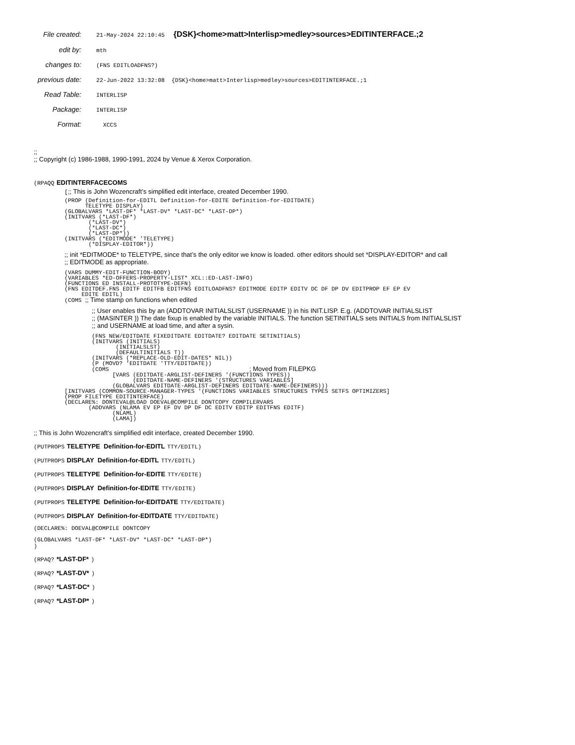File created: 21-May-2024 22:10:45 {DSK}<home>matt>Interlisp>medley>sources>EDITINTERFACE.;2
edit by: mth
changes to: (FNS EDITLOADFNS?)
previous date: 22-Jun-2022 13:32:08 {DSK}<home>matt>Interlisp>medley>sources>EDITINTERFACE.;1
Read Table: INTERLISP
Package: INTERLISP
Format: XCCS
;;
;; Copyright (c) 1986-1988, 1990-1991, 2024 by Venue & Xerox Corporation.
(RPAQQ EDITINTERFACECOMS
[;; This is John Wozencraft’s simplified edit interface, created December 1990.
(PROP (Definition-for-EDITL Definition-for-EDITE Definition-for-EDITDATE)
      TELETYPE DISPLAY)
(GLOBALVARS *LAST-DF* *LAST-DV* *LAST-DC* *LAST-DP*)
(INITVARS (*LAST-DF*)
       (*LAST-DV*)
       (*LAST-DC*)
       (*LAST-DP*))
(INITVARS (*EDITMODE* 'TELETYPE)
       (*DISPLAY-EDITOR*))
;; init *EDITMODE* to TELETYPE, since that’s the only editor we know is loaded. other editors should set *DISPLAY-EDITOR* and call
;; EDITMODE as appropriate.
(VARS DUMMY-EDIT-FUNCTION-BODY)
(VARIABLES *ED-OFFERS-PROPERTY-LIST* XCL::ED-LAST-INFO)
(FUNCTIONS ED INSTALL-PROTOTYPE-DEFN)
(FNS EDITDEF.FNS EDITF EDITFB EDITFNS EDITLOADFNS? EDITMODE EDITP EDITV DC DF DP DV EDITPROP EF EP EV
     EDITE EDITL)
(COMS ;; Time stamp on functions when edited
;; User enables this by an (ADDTOVAR INITIALSLIST (USERNAME )) in his INIT.LISP. E.g. (ADDTOVAR INITIALSLIST
;; (MASINTER )) The date fixup is enabled by the variable INITIALS. The function SETINITIALS sets INITIALS from INITIALSLIST
;; and USERNAME at load time, and after a sysin.
(FNS NEW/EDITDATE FIXEDITDATE EDITDATE? EDITDATE SETINITIALS)
(INITVARS (INITIALS)
       (INITIALSLST)
       (DEFAULTINITIALS T))
(INITVARS (*REPLACE-OLD-EDIT-DATES* NIL))
(P (MOVD? 'EDITDATE 'TTY/EDITDATE))
(COMS                                         ; Moved from FILEPKG
      [VARS (EDITDATE-ARGLIST-DEFINERS '(FUNCTIONS TYPES))
            (EDITDATE-NAME-DEFINERS '(STRUCTURES VARIABLES]
      (GLOBALVARS EDITDATE-ARGLIST-DEFINERS EDITDATE-NAME-DEFINERS)))
[INITVARS (COMMON-SOURCE-MANAGER-TYPES '(FUNCTIONS VARIABLES STRUCTURES TYPES SETFS OPTIMIZERS]
(PROP FILETYPE EDITINTERFACE)
(DECLARE%: DONTEVAL@LOAD DOEVAL@COMPILE DONTCOPY COMPILERVARS
       (ADDVARS (NLAMA EV EP EF DV DP DF DC EDITV EDITP EDITFNS EDITF)
              (NLAML)
              (LAMA])
;; This is John Wozencraft’s simplified edit interface, created December 1990.
(PUTPROPS TELETYPE Definition-for-EDITL TTY/EDITL)
(PUTPROPS DISPLAY Definition-for-EDITL TTY/EDITL)
(PUTPROPS TELETYPE Definition-for-EDITE TTY/EDITE)
(PUTPROPS DISPLAY Definition-for-EDITE TTY/EDITE)
(PUTPROPS TELETYPE Definition-for-EDITDATE TTY/EDITDATE)
(PUTPROPS DISPLAY Definition-for-EDITDATE TTY/EDITDATE)
(DECLARE%: DOEVAL@COMPILE DONTCOPY
(GLOBALVARS *LAST-DF* *LAST-DV* *LAST-DC* *LAST-DP*)
)
(RPAQ? *LAST-DF* )
(RPAQ? *LAST-DV* )
(RPAQ? *LAST-DC* )
(RPAQ? *LAST-DP* )